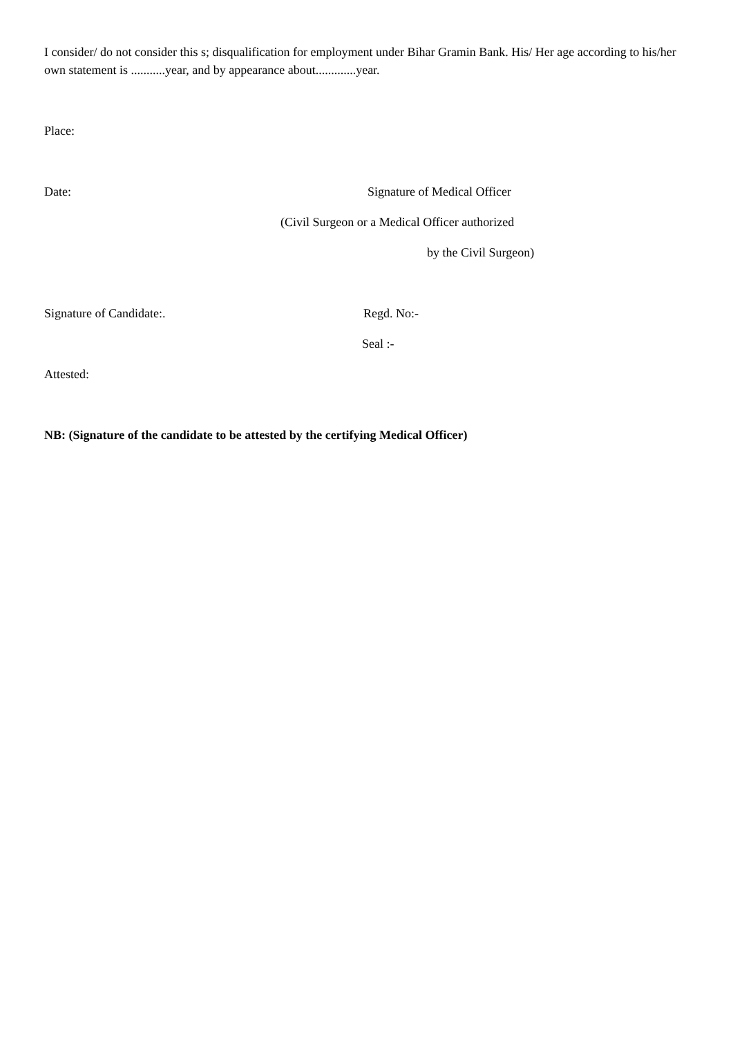I consider/ do not consider this s; disqualification for employment under Bihar Gramin Bank. His/ Her age according to his/her own statement is ...........year, and by appearance about.............year.
Place:
Date: Signature of Medical Officer
(Civil Surgeon or a Medical Officer authorized
by the Civil Surgeon)
Signature of Candidate:. Regd. No:-
Seal :-
Attested:
NB: (Signature of the candidate to be attested by the certifying Medical Officer)